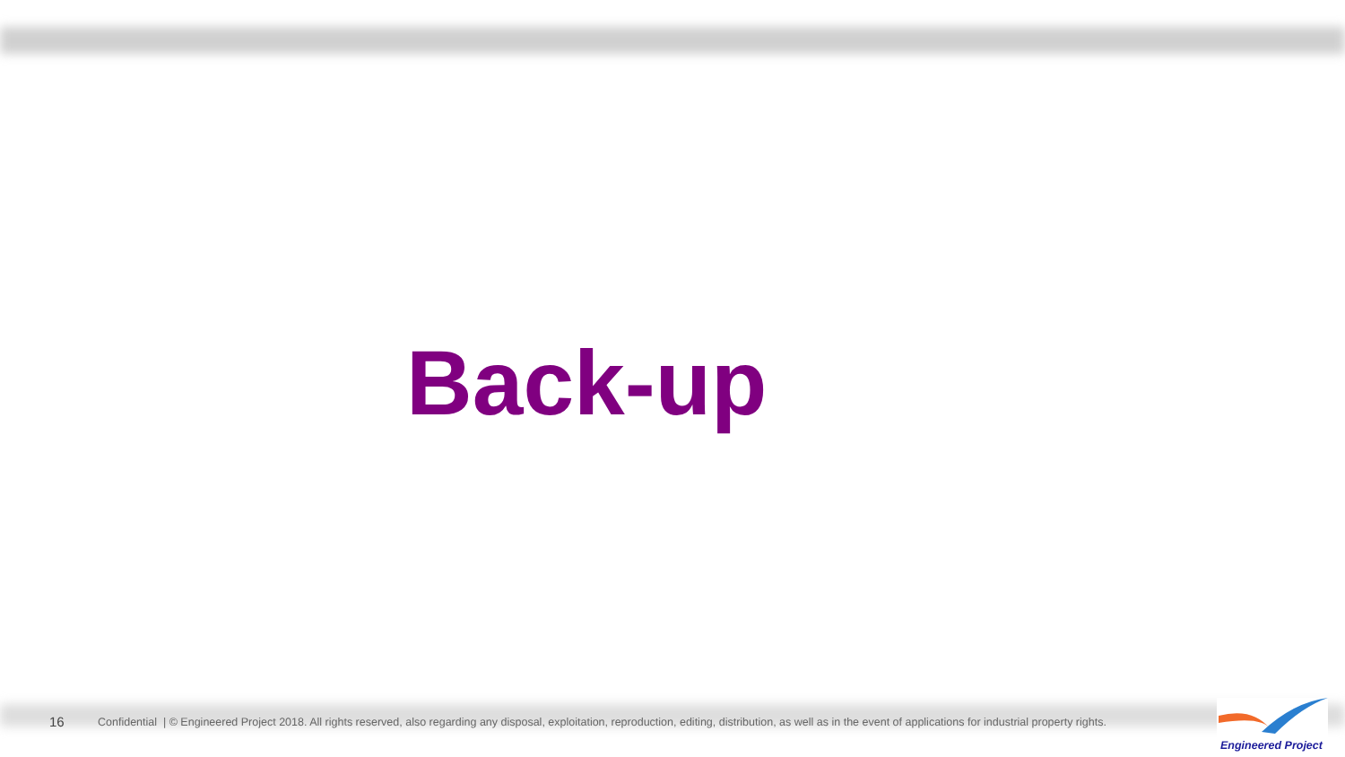Back-up
16 Confidential | © Engineered Project 2018. All rights reserved, also regarding any disposal, exploitation, reproduction, editing, distribution, as well as in the event of applications for industrial property rights.
Engineered Project